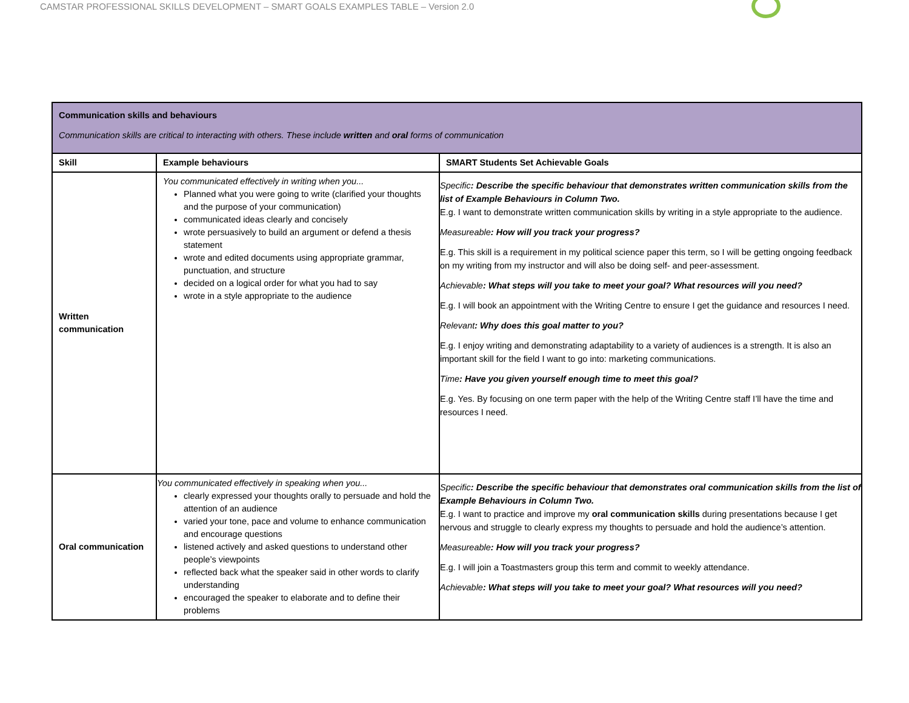CAMSTAR PROFESSIONAL SKILLS DEVELOPMENT – SMART GOALS EXAMPLES TABLE – Version 2.0
| Communication skills and behaviours Communication skills are critical to interacting with others. These include written and oral forms of communication | | |
| Skill | Example behaviours | SMART Students Set Achievable Goals |
| Written communication | You communicated effectively in writing when you... Planned what you were going to write (clarified your thoughts and the purpose of your communication) communicated ideas clearly and concisely wrote persuasively to build an argument or defend a thesis statement wrote and edited documents using appropriate grammar, punctuation, and structure decided on a logical order for what you had to say wrote in a style appropriate to the audience | Specific : Describe the specific behaviour that demonstrates written communication skills from the list of Example Behaviours in Column Two. E.g. I want to demonstrate written communication skills by writing in a style appropriate to the audience. Measureable : How will you track your progress? E.g. This skill is a requirement in my political science paper this term, so I will be getting ongoing feedback on my writing from my instructor and will also be doing self- and peer-assessment. Achievable : What steps will you take to meet your goal? What resources will you need? E.g. I will book an appointment with the Writing Centre to ensure I get the guidance and resources I need. Relevant : Why does this goal matter to you? E.g. I enjoy writing and demonstrating adaptability to a variety of audiences is a strength. It is also an important skill for the field I want to go into: marketing communications. Time : Have you given yourself enough time to meet this goal? E.g. Yes. By focusing on one term paper with the help of the Writing Centre staff I’ll have the time and resources I need. |
| Oral communication | You communicated effectively in speaking when you... clearly expressed your thoughts orally to persuade and hold the attention of an audience varied your tone, pace and volume to enhance communication and encourage questions listened actively and asked questions to understand other people’s viewpoints reflected back what the speaker said in other words to clarify understanding encouraged the speaker to elaborate and to define their problems | Specific : Describe the specific behaviour that demonstrates oral communication skills from the list of Example Behaviours in Column Two. E.g. I want to practice and improve my oral communication skills during presentations because I get nervous and struggle to clearly express my thoughts to persuade and hold the audience’s attention. Measureable : How will you track your progress? E.g. I will join a Toastmasters group this term and commit to weekly attendance. Achievable : What steps will you take to meet your goal? What resources will you need? |